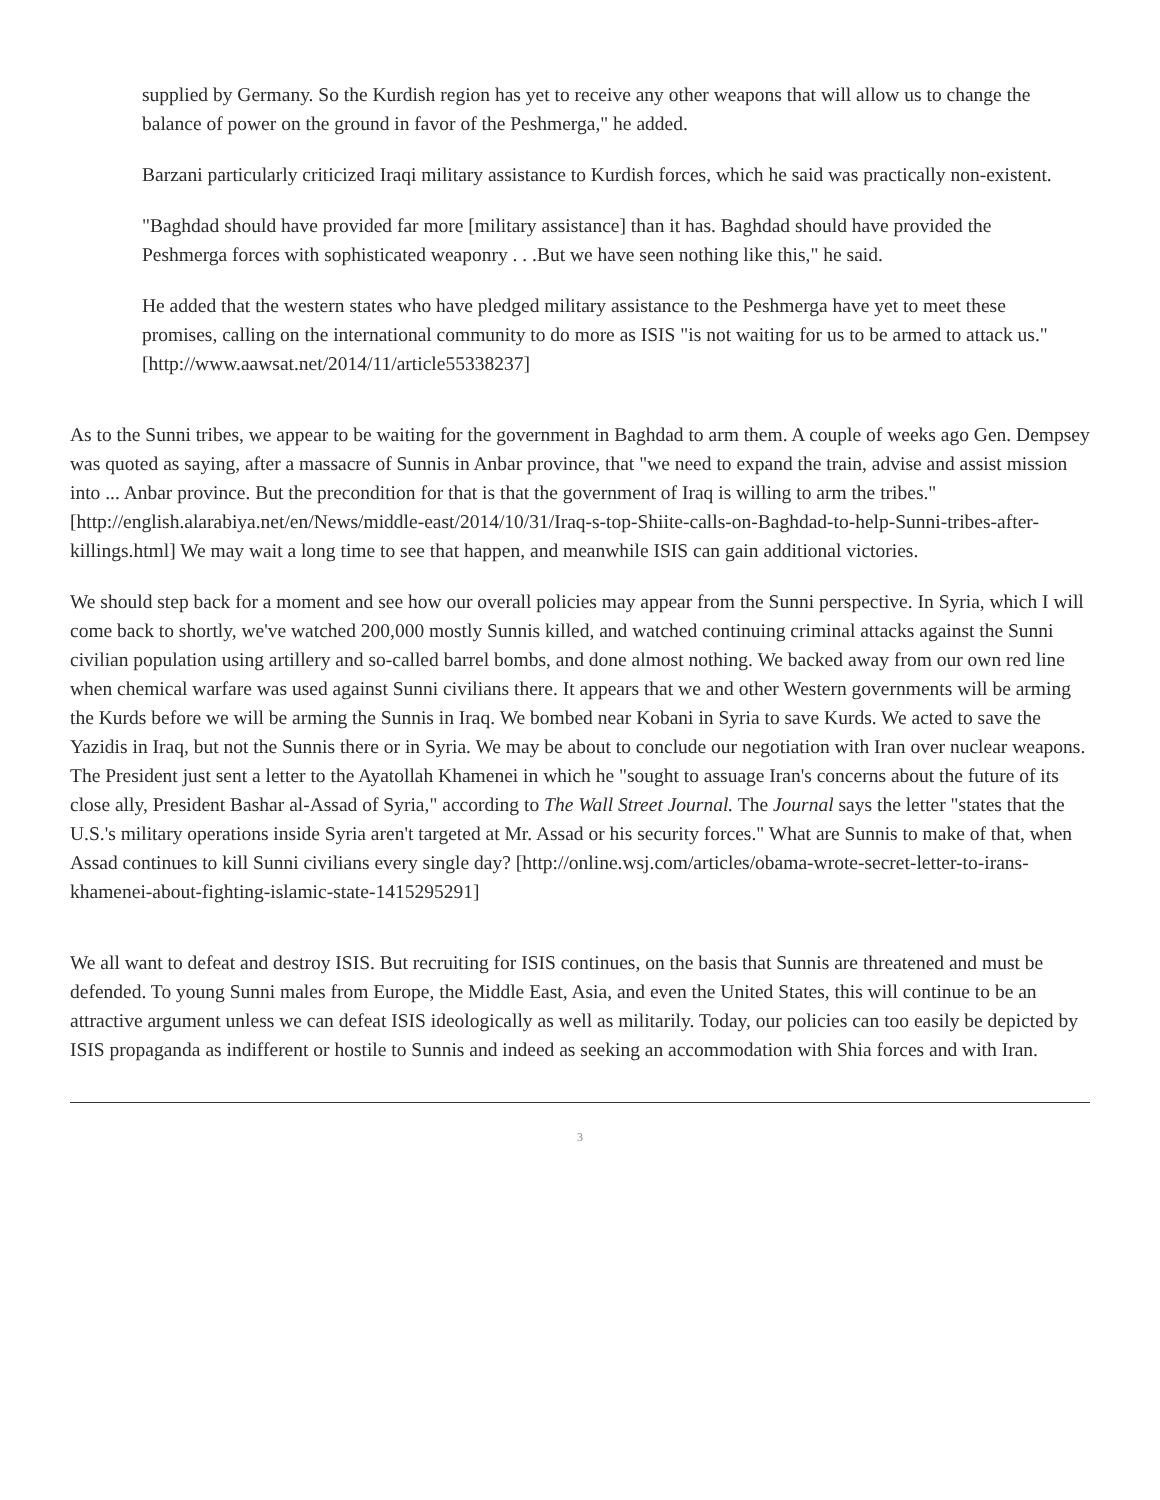supplied by Germany. So the Kurdish region has yet to receive any other weapons that will allow us to change the balance of power on the ground in favor of the Peshmerga," he added.
Barzani particularly criticized Iraqi military assistance to Kurdish forces, which he said was practically non-existent.
"Baghdad should have provided far more [military assistance] than it has. Baghdad should have provided the Peshmerga forces with sophisticated weaponry . . .But we have seen nothing like this," he said.
He added that the western states who have pledged military assistance to the Peshmerga have yet to meet these promises, calling on the international community to do more as ISIS "is not waiting for us to be armed to attack us." [http://www.aawsat.net/2014/11/article55338237]
As to the Sunni tribes, we appear to be waiting for the government in Baghdad to arm them. A couple of weeks ago Gen. Dempsey was quoted as saying, after a massacre of Sunnis in Anbar province, that "we need to expand the train, advise and assist mission into ... Anbar province. But the precondition for that is that the government of Iraq is willing to arm the tribes." [http://english.alarabiya.net/en/News/middle-east/2014/10/31/Iraq-s-top-Shiite-calls-on-Baghdad-to-help-Sunni-tribes-after-killings.html] We may wait a long time to see that happen, and meanwhile ISIS can gain additional victories.
We should step back for a moment and see how our overall policies may appear from the Sunni perspective. In Syria, which I will come back to shortly, we've watched 200,000 mostly Sunnis killed, and watched continuing criminal attacks against the Sunni civilian population using artillery and so-called barrel bombs, and done almost nothing. We backed away from our own red line when chemical warfare was used against Sunni civilians there. It appears that we and other Western governments will be arming the Kurds before we will be arming the Sunnis in Iraq. We bombed near Kobani in Syria to save Kurds. We acted to save the Yazidis in Iraq, but not the Sunnis there or in Syria. We may be about to conclude our negotiation with Iran over nuclear weapons. The President just sent a letter to the Ayatollah Khamenei in which he "sought to assuage Iran's concerns about the future of its close ally, President Bashar al-Assad of Syria," according to The Wall Street Journal. The Journal says the letter "states that the U.S.'s military operations inside Syria aren't targeted at Mr. Assad or his security forces." What are Sunnis to make of that, when Assad continues to kill Sunni civilians every single day? [http://online.wsj.com/articles/obama-wrote-secret-letter-to-irans-khamenei-about-fighting-islamic-state-1415295291]
We all want to defeat and destroy ISIS. But recruiting for ISIS continues, on the basis that Sunnis are threatened and must be defended. To young Sunni males from Europe, the Middle East, Asia, and even the United States, this will continue to be an attractive argument unless we can defeat ISIS ideologically as well as militarily. Today, our policies can too easily be depicted by ISIS propaganda as indifferent or hostile to Sunnis and indeed as seeking an accommodation with Shia forces and with Iran.
3